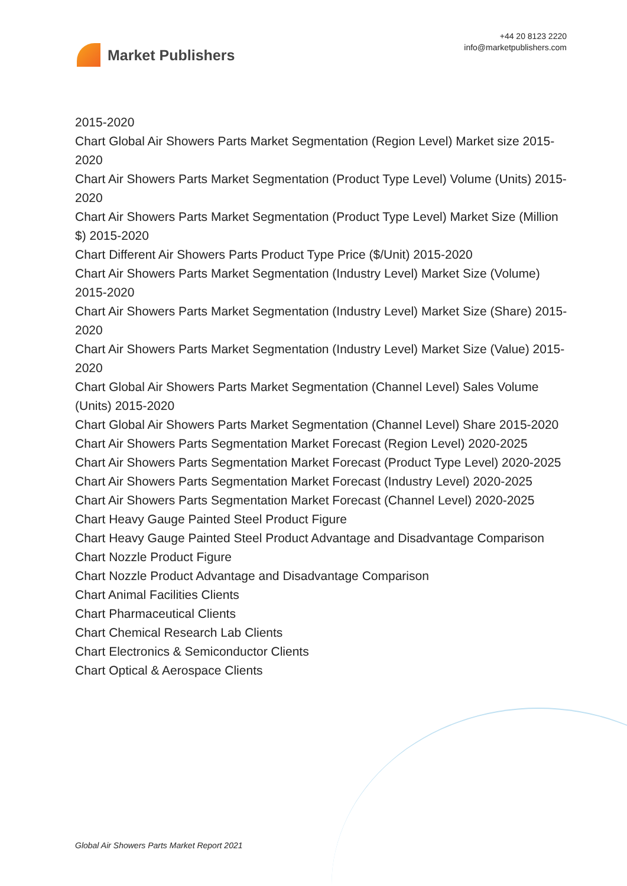Market Publishers
+44 20 8123 2220
info@marketpublishers.com
2015-2020
Chart Global Air Showers Parts Market Segmentation (Region Level) Market size 2015-2020
Chart Air Showers Parts Market Segmentation (Product Type Level) Volume (Units) 2015-2020
Chart Air Showers Parts Market Segmentation (Product Type Level) Market Size (Million $) 2015-2020
Chart Different Air Showers Parts Product Type Price ($/Unit) 2015-2020
Chart Air Showers Parts Market Segmentation (Industry Level) Market Size (Volume) 2015-2020
Chart Air Showers Parts Market Segmentation (Industry Level) Market Size (Share) 2015-2020
Chart Air Showers Parts Market Segmentation (Industry Level) Market Size (Value) 2015-2020
Chart Global Air Showers Parts Market Segmentation (Channel Level) Sales Volume (Units) 2015-2020
Chart Global Air Showers Parts Market Segmentation (Channel Level) Share 2015-2020
Chart Air Showers Parts Segmentation Market Forecast (Region Level) 2020-2025
Chart Air Showers Parts Segmentation Market Forecast (Product Type Level) 2020-2025
Chart Air Showers Parts Segmentation Market Forecast (Industry Level) 2020-2025
Chart Air Showers Parts Segmentation Market Forecast (Channel Level) 2020-2025
Chart Heavy Gauge Painted Steel Product Figure
Chart Heavy Gauge Painted Steel Product Advantage and Disadvantage Comparison
Chart Nozzle Product Figure
Chart Nozzle Product Advantage and Disadvantage Comparison
Chart Animal Facilities Clients
Chart Pharmaceutical Clients
Chart Chemical Research Lab Clients
Chart Electronics & Semiconductor Clients
Chart Optical & Aerospace Clients
Global Air Showers Parts Market Report 2021